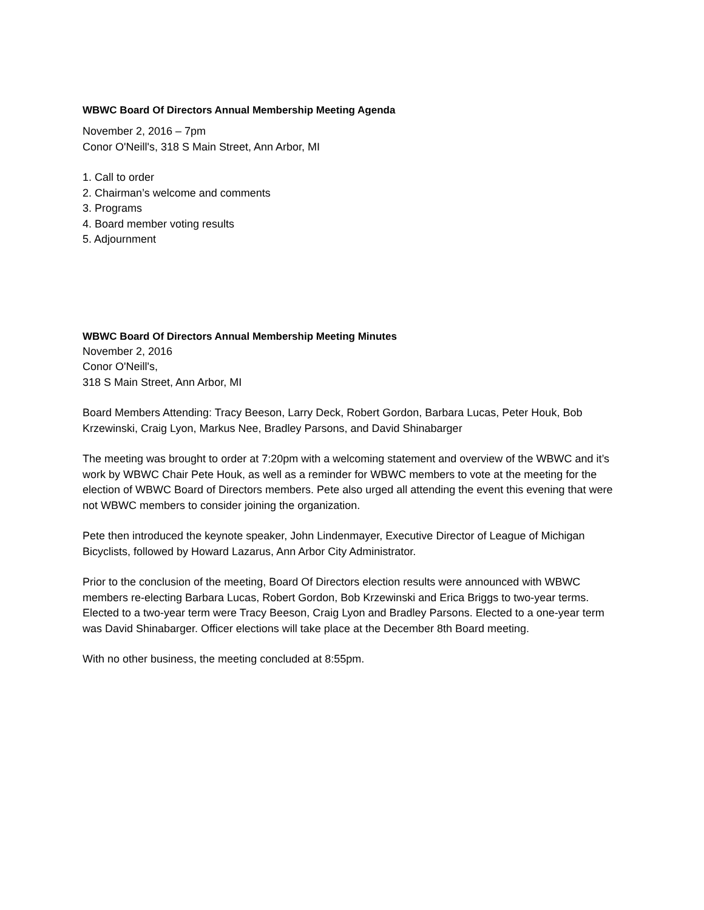WBWC Board Of Directors Annual Membership Meeting Agenda
November 2, 2016 – 7pm
Conor O'Neill's, 318 S Main Street, Ann Arbor, MI
1. Call to order
2. Chairman’s welcome and comments
3. Programs
4. Board member voting results
5. Adjournment
WBWC Board Of Directors Annual Membership Meeting Minutes
November 2, 2016
Conor O'Neill's,
318 S Main Street, Ann Arbor, MI
Board Members Attending: Tracy Beeson, Larry Deck, Robert Gordon, Barbara Lucas, Peter Houk, Bob Krzewinski, Craig Lyon, Markus Nee, Bradley Parsons, and David Shinabarger
The meeting was brought to order at 7:20pm with a welcoming statement and overview of the WBWC and it’s work by WBWC Chair Pete Houk, as well as a reminder for WBWC members to vote at the meeting for the election of WBWC Board of Directors members. Pete also urged all attending the event this evening that were not WBWC members to consider joining the organization.
Pete then introduced the keynote speaker, John Lindenmayer, Executive Director of League of Michigan Bicyclists, followed by Howard Lazarus, Ann Arbor City Administrator.
Prior to the conclusion of the meeting, Board Of Directors election results were announced with WBWC members re-electing Barbara Lucas, Robert Gordon, Bob Krzewinski and Erica Briggs to two-year terms. Elected to a two-year term were Tracy Beeson, Craig Lyon and Bradley Parsons. Elected to a one-year term was David Shinabarger. Officer elections will take place at the December 8th Board meeting.
With no other business, the meeting concluded at 8:55pm.